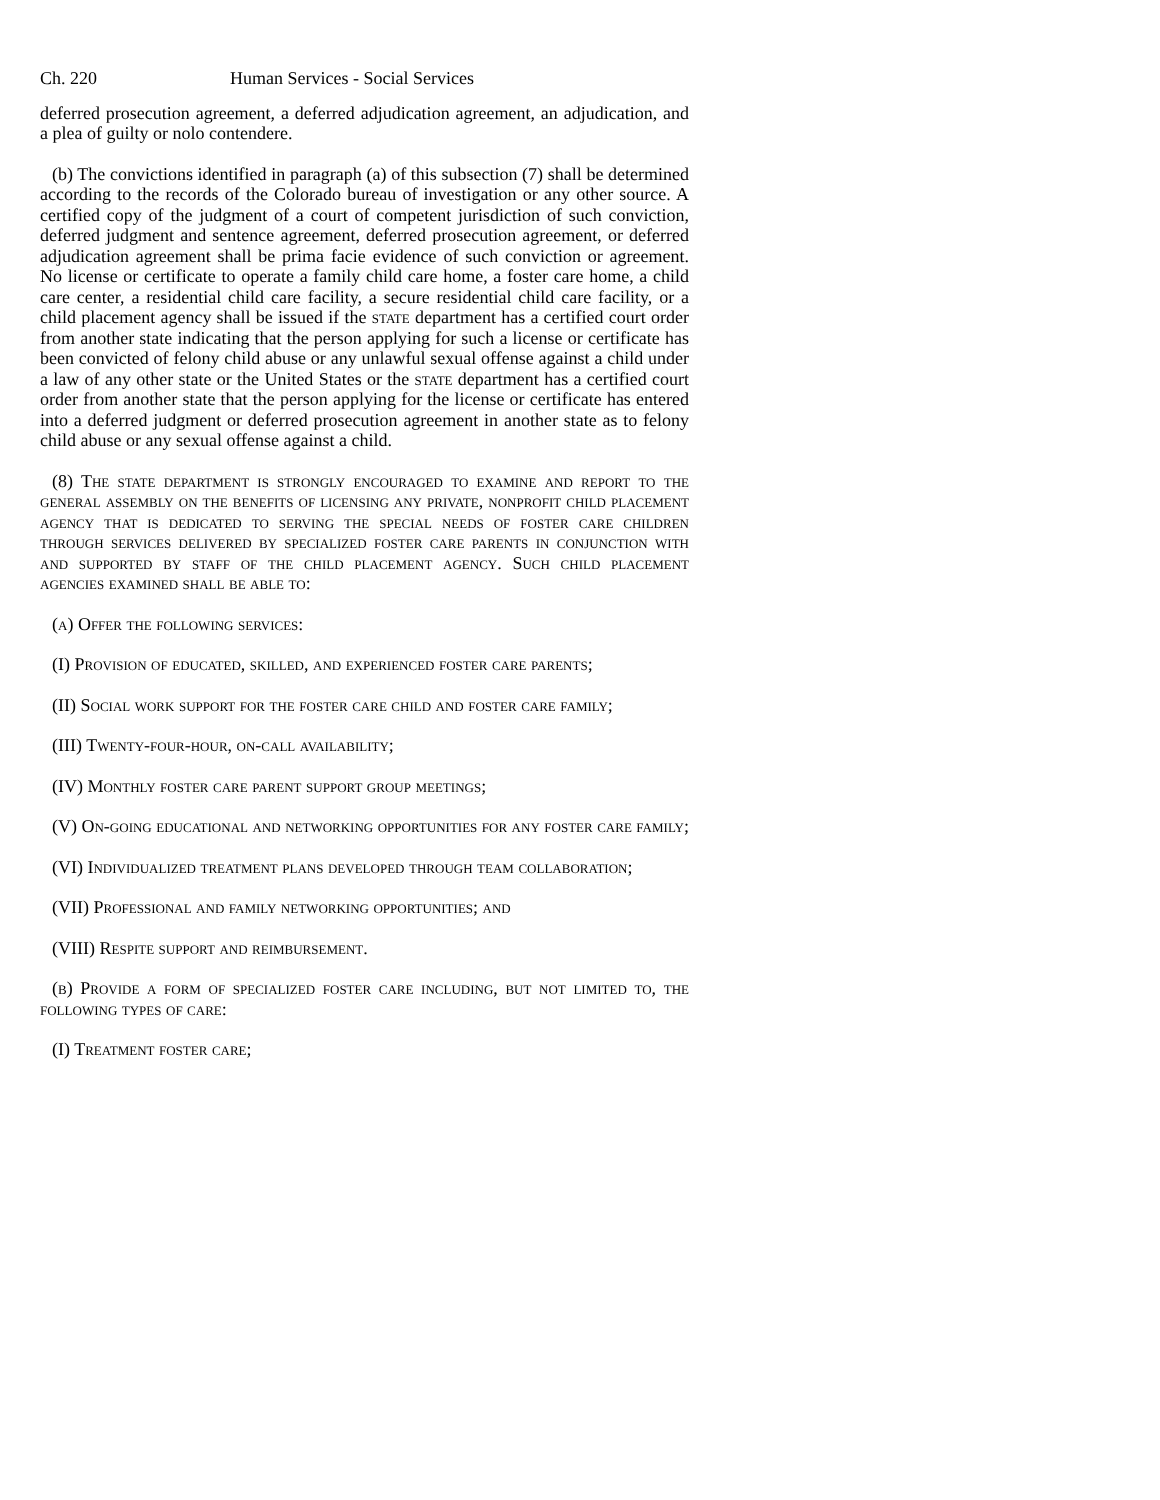Ch. 220 Human Services - Social Services
deferred prosecution agreement, a deferred adjudication agreement, an adjudication, and a plea of guilty or nolo contendere.
(b) The convictions identified in paragraph (a) of this subsection (7) shall be determined according to the records of the Colorado bureau of investigation or any other source. A certified copy of the judgment of a court of competent jurisdiction of such conviction, deferred judgment and sentence agreement, deferred prosecution agreement, or deferred adjudication agreement shall be prima facie evidence of such conviction or agreement. No license or certificate to operate a family child care home, a foster care home, a child care center, a residential child care facility, a secure residential child care facility, or a child placement agency shall be issued if the state department has a certified court order from another state indicating that the person applying for such a license or certificate has been convicted of felony child abuse or any unlawful sexual offense against a child under a law of any other state or the United States or the state department has a certified court order from another state that the person applying for the license or certificate has entered into a deferred judgment or deferred prosecution agreement in another state as to felony child abuse or any sexual offense against a child.
(8) The state department is strongly encouraged to examine and report to the general assembly on the benefits of licensing any private, nonprofit child placement agency that is dedicated to serving the special needs of foster care children through services delivered by specialized foster care parents in conjunction with and supported by staff of the child placement agency. Such child placement agencies examined shall be able to:
(a) Offer the following services:
(I) Provision of educated, skilled, and experienced foster care parents;
(II) Social work support for the foster care child and foster care family;
(III) Twenty-four-hour, on-call availability;
(IV) Monthly foster care parent support group meetings;
(V) On-going educational and networking opportunities for any foster care family;
(VI) Individualized treatment plans developed through team collaboration;
(VII) Professional and family networking opportunities; and
(VIII) Respite support and reimbursement.
(b) Provide a form of specialized foster care including, but not limited to, the following types of care:
(I) Treatment foster care;